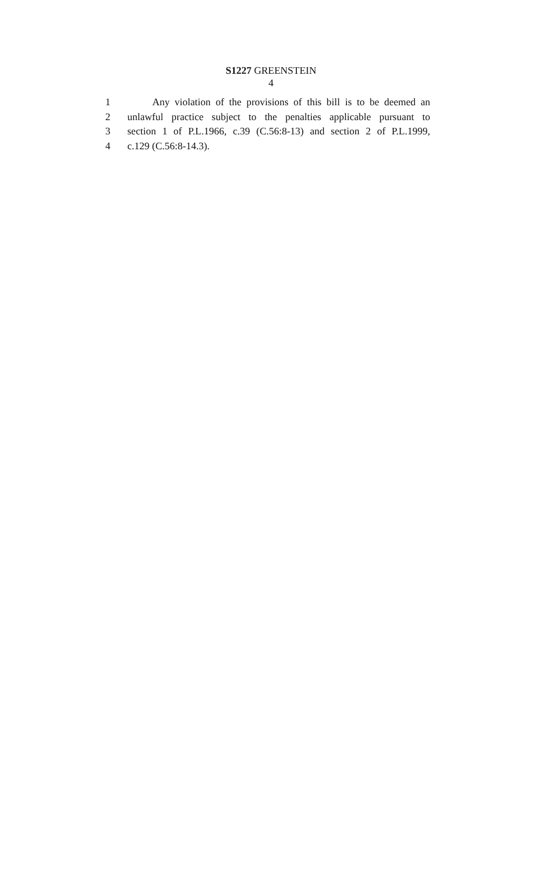S1227 GREENSTEIN
4
1 Any violation of the provisions of this bill is to be deemed an
2 unlawful practice subject to the penalties applicable pursuant to
3 section 1 of P.L.1966, c.39 (C.56:8-13) and section 2 of P.L.1999,
4 c.129 (C.56:8-14.3).